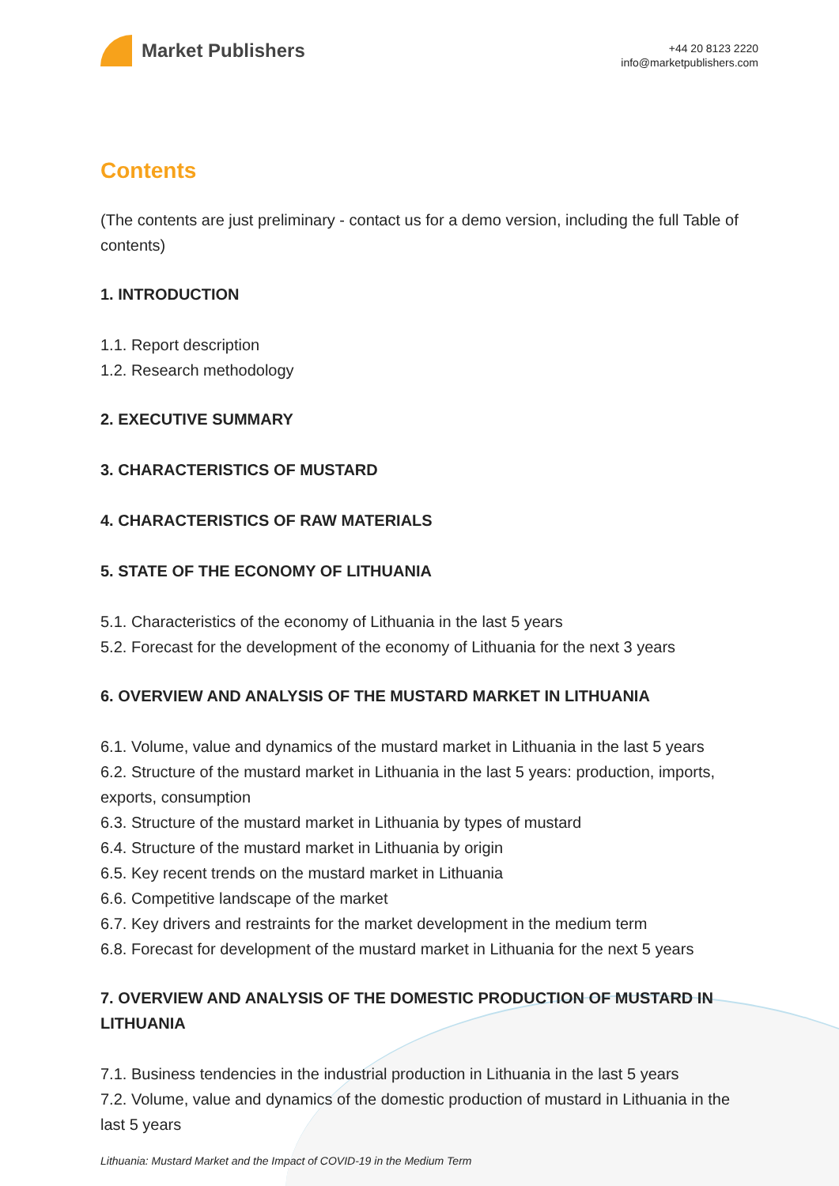Market Publishers
+44 20 8123 2220
info@marketpublishers.com
Contents
(The contents are just preliminary - contact us for a demo version, including the full Table of contents)
1. INTRODUCTION
1.1. Report description
1.2. Research methodology
2. EXECUTIVE SUMMARY
3. CHARACTERISTICS OF MUSTARD
4. CHARACTERISTICS OF RAW MATERIALS
5. STATE OF THE ECONOMY OF LITHUANIA
5.1. Characteristics of the economy of Lithuania in the last 5 years
5.2. Forecast for the development of the economy of Lithuania for the next 3 years
6. OVERVIEW AND ANALYSIS OF THE MUSTARD MARKET IN LITHUANIA
6.1. Volume, value and dynamics of the mustard market in Lithuania in the last 5 years
6.2. Structure of the mustard market in Lithuania in the last 5 years: production, imports, exports, consumption
6.3. Structure of the mustard market in Lithuania by types of mustard
6.4. Structure of the mustard market in Lithuania by origin
6.5. Key recent trends on the mustard market in Lithuania
6.6. Competitive landscape of the market
6.7. Key drivers and restraints for the market development in the medium term
6.8. Forecast for development of the mustard market in Lithuania for the next 5 years
7. OVERVIEW AND ANALYSIS OF THE DOMESTIC PRODUCTION OF MUSTARD IN LITHUANIA
7.1. Business tendencies in the industrial production in Lithuania in the last 5 years
7.2. Volume, value and dynamics of the domestic production of mustard in Lithuania in the last 5 years
Lithuania: Mustard Market and the Impact of COVID-19 in the Medium Term